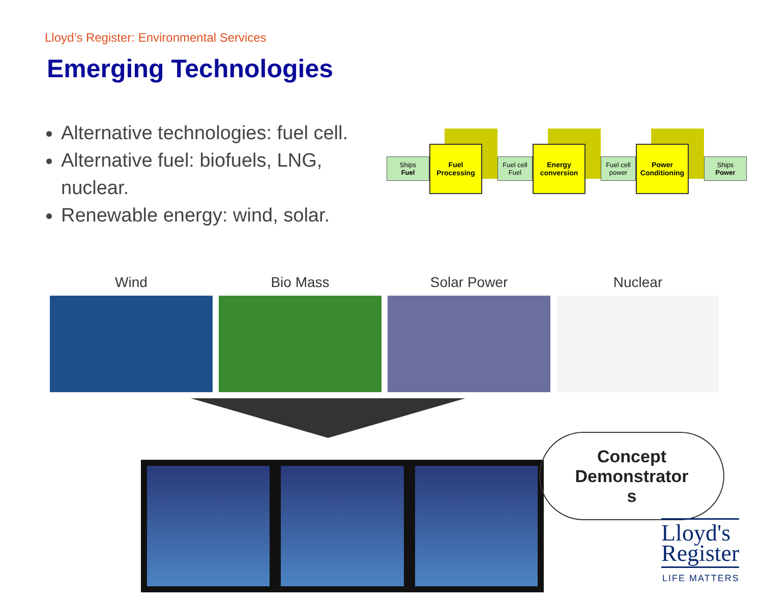Lloyd’s Register: Environmental Services
Emerging Technologies
Alternative technologies: fuel cell.
Alternative fuel: biofuels, LNG, nuclear.
Renewable energy: wind, solar.
Ships
Fuel
Fuel
Processing
Fuel cell
Fuel
Energy
conversion
Fuel cell
power
Power
Conditioning
Ships
Power
Wind Bio Mass Solar Power Nuclear
Concept
Demonstrator
s
Lloyd's
Register
LIFE MATTERS